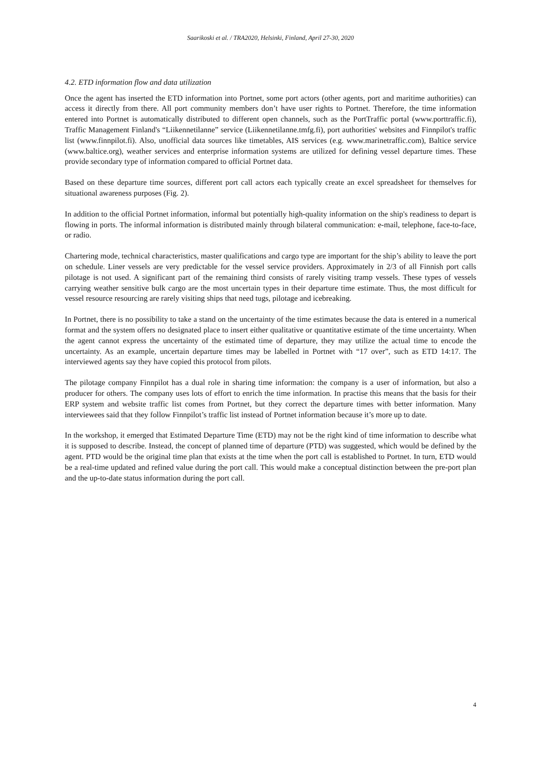Saarikoski et al. / TRA2020, Helsinki, Finland, April 27-30, 2020
4.2. ETD information flow and data utilization
Once the agent has inserted the ETD information into Portnet, some port actors (other agents, port and maritime authorities) can access it directly from there. All port community members don’t have user rights to Portnet. Therefore, the time information entered into Portnet is automatically distributed to different open channels, such as the PortTraffic portal (www.porttraffic.fi), Traffic Management Finland's “Liikennetilanne” service (Liikennetilanne.tmfg.fi), port authorities' websites and Finnpilot's traffic list (www.finnpilot.fi). Also, unofficial data sources like timetables, AIS services (e.g. www.marinetraffic.com), Baltice service (www.baltice.org), weather services and enterprise information systems are utilized for defining vessel departure times. These provide secondary type of information compared to official Portnet data.
Based on these departure time sources, different port call actors each typically create an excel spreadsheet for themselves for situational awareness purposes (Fig. 2).
In addition to the official Portnet information, informal but potentially high-quality information on the ship's readiness to depart is flowing in ports. The informal information is distributed mainly through bilateral communication: e-mail, telephone, face-to-face, or radio.
Chartering mode, technical characteristics, master qualifications and cargo type are important for the ship’s ability to leave the port on schedule. Liner vessels are very predictable for the vessel service providers. Approximately in 2/3 of all Finnish port calls pilotage is not used. A significant part of the remaining third consists of rarely visiting tramp vessels. These types of vessels carrying weather sensitive bulk cargo are the most uncertain types in their departure time estimate. Thus, the most difficult for vessel resource resourcing are rarely visiting ships that need tugs, pilotage and icebreaking.
In Portnet, there is no possibility to take a stand on the uncertainty of the time estimates because the data is entered in a numerical format and the system offers no designated place to insert either qualitative or quantitative estimate of the time uncertainty. When the agent cannot express the uncertainty of the estimated time of departure, they may utilize the actual time to encode the uncertainty. As an example, uncertain departure times may be labelled in Portnet with “17 over”, such as ETD 14:17. The interviewed agents say they have copied this protocol from pilots.
The pilotage company Finnpilot has a dual role in sharing time information: the company is a user of information, but also a producer for others. The company uses lots of effort to enrich the time information. In practise this means that the basis for their ERP system and website traffic list comes from Portnet, but they correct the departure times with better information. Many interviewees said that they follow Finnpilot’s traffic list instead of Portnet information because it’s more up to date.
In the workshop, it emerged that Estimated Departure Time (ETD) may not be the right kind of time information to describe what it is supposed to describe. Instead, the concept of planned time of departure (PTD) was suggested, which would be defined by the agent. PTD would be the original time plan that exists at the time when the port call is established to Portnet. In turn, ETD would be a real-time updated and refined value during the port call. This would make a conceptual distinction between the pre-port plan and the up-to-date status information during the port call.
4